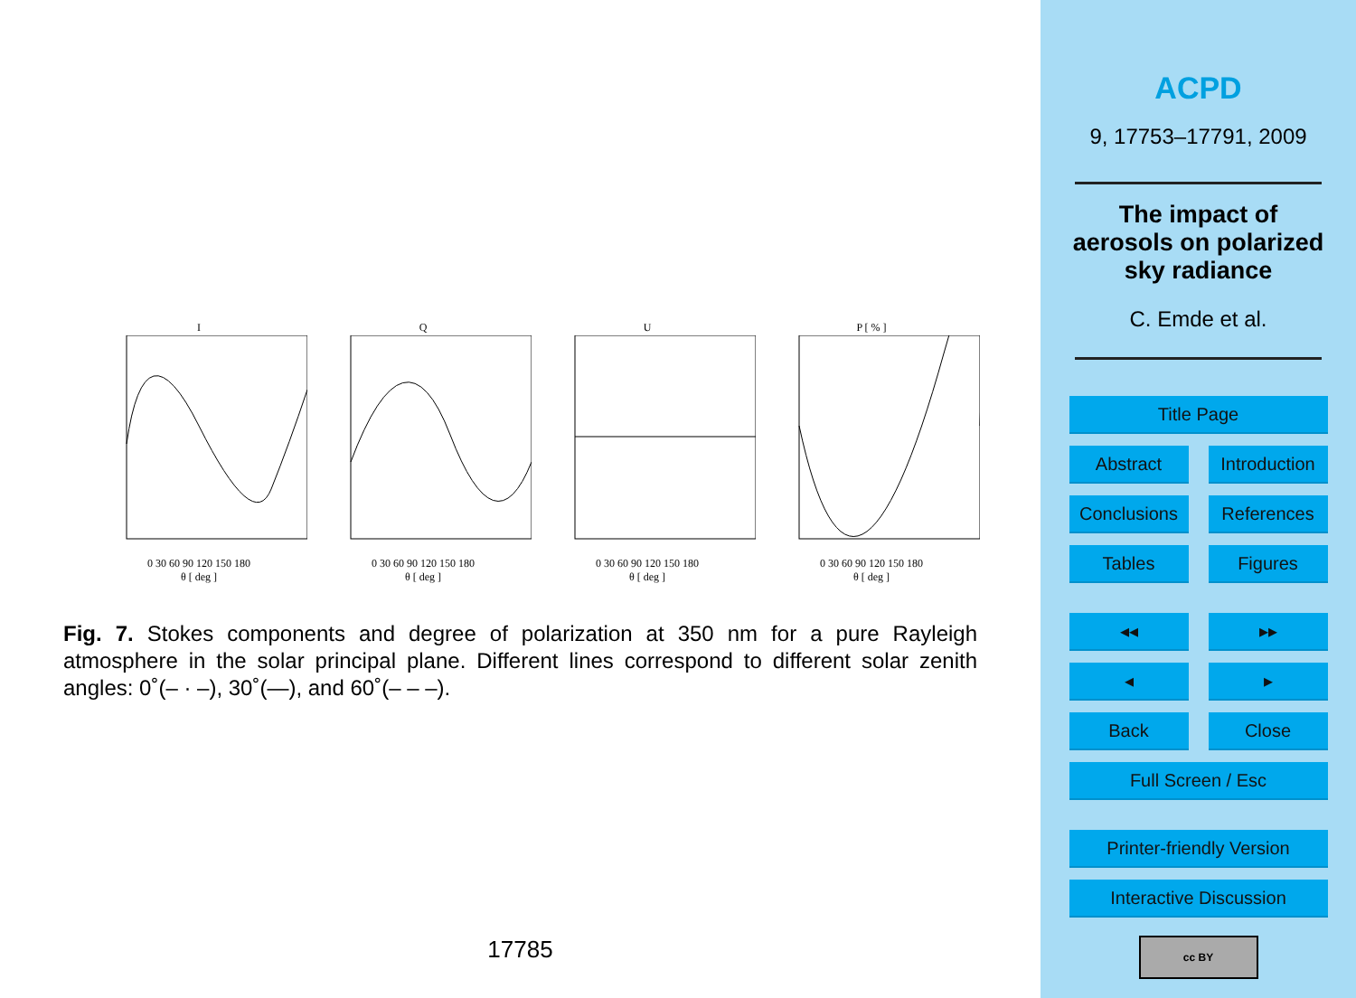I
0 30 60 90 120 150 180
θ [ deg ]
Q
0 30 60 90 120 150 180
θ [ deg ]
U
0 30 60 90 120 150 180
θ [ deg ]
P [ % ]
0 30 60 90 120 150 180
θ [ deg ]
Fig. 7. Stokes components and degree of polarization at 350 nm for a pure Rayleigh atmosphere in the solar principal plane. Different lines correspond to different solar zenith angles: 0˚(– · –), 30˚(—), and 60˚(– – –).
17785
ACPD
9, 17753–17791, 2009
The impact of
aerosols on polarized
sky radiance
C. Emde et al.
Title Page
Abstract Introduction
Conclusions References
Tables Figures
◂◂ ▸▸
◂ ▸
Back Close
Full Screen / Esc
Printer-friendly Version
Interactive Discussion
cc BY